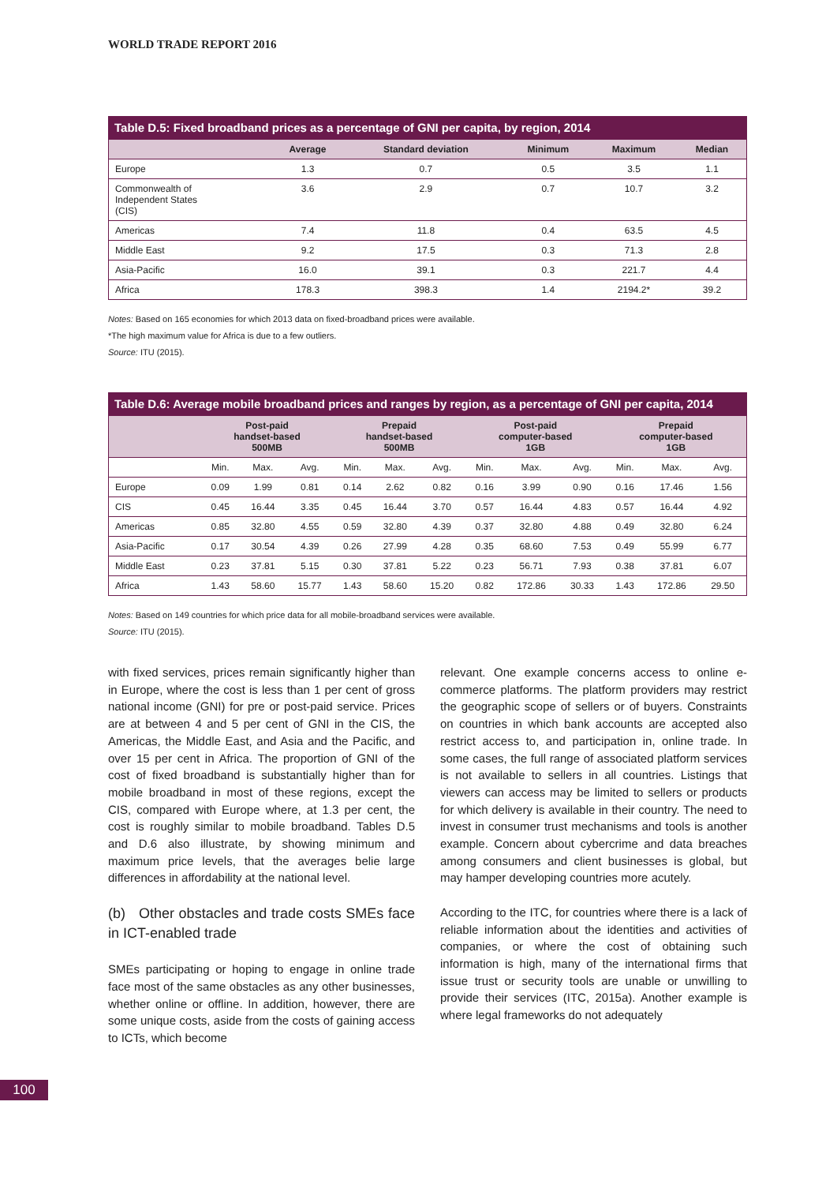WORLD TRADE REPORT 2016
Table D.5: Fixed broadband prices as a percentage of GNI per capita, by region, 2014
| | Average | Standard deviation | Minimum | Maximum | Median |
| --- | --- | --- | --- | --- | --- |
| Europe | 1.3 | 0.7 | 0.5 | 3.5 | 1.1 |
| Commonwealth of Independent States (CIS) | 3.6 | 2.9 | 0.7 | 10.7 | 3.2 |
| Americas | 7.4 | 11.8 | 0.4 | 63.5 | 4.5 |
| Middle East | 9.2 | 17.5 | 0.3 | 71.3 | 2.8 |
| Asia-Pacific | 16.0 | 39.1 | 0.3 | 221.7 | 4.4 |
| Africa | 178.3 | 398.3 | 1.4 | 2194.2* | 39.2 |
Notes: Based on 165 economies for which 2013 data on fixed-broadband prices were available.
*The high maximum value for Africa is due to a few outliers.
Source: ITU (2015).
Table D.6: Average mobile broadband prices and ranges by region, as a percentage of GNI per capita, 2014
| | Post-paid handset-based 500MB | | | Prepaid handset-based 500MB | | | Post-paid computer-based 1GB | | | Prepaid computer-based 1GB | | |
| --- | --- | --- | --- | --- | --- | --- | --- | --- | --- | --- | --- | --- |
| | Min. | Max. | Avg. | Min. | Max. | Avg. | Min. | Max. | Avg. | Min. | Max. | Avg. |
| Europe | 0.09 | 1.99 | 0.81 | 0.14 | 2.62 | 0.82 | 0.16 | 3.99 | 0.90 | 0.16 | 17.46 | 1.56 |
| CIS | 0.45 | 16.44 | 3.35 | 0.45 | 16.44 | 3.70 | 0.57 | 16.44 | 4.83 | 0.57 | 16.44 | 4.92 |
| Americas | 0.85 | 32.80 | 4.55 | 0.59 | 32.80 | 4.39 | 0.37 | 32.80 | 4.88 | 0.49 | 32.80 | 6.24 |
| Asia-Pacific | 0.17 | 30.54 | 4.39 | 0.26 | 27.99 | 4.28 | 0.35 | 68.60 | 7.53 | 0.49 | 55.99 | 6.77 |
| Middle East | 0.23 | 37.81 | 5.15 | 0.30 | 37.81 | 5.22 | 0.23 | 56.71 | 7.93 | 0.38 | 37.81 | 6.07 |
| Africa | 1.43 | 58.60 | 15.77 | 1.43 | 58.60 | 15.20 | 0.82 | 172.86 | 30.33 | 1.43 | 172.86 | 29.50 |
Notes: Based on 149 countries for which price data for all mobile-broadband services were available.
Source: ITU (2015).
with fixed services, prices remain significantly higher than in Europe, where the cost is less than 1 per cent of gross national income (GNI) for pre or post-paid service. Prices are at between 4 and 5 per cent of GNI in the CIS, the Americas, the Middle East, and Asia and the Pacific, and over 15 per cent in Africa. The proportion of GNI of the cost of fixed broadband is substantially higher than for mobile broadband in most of these regions, except the CIS, compared with Europe where, at 1.3 per cent, the cost is roughly similar to mobile broadband. Tables D.5 and D.6 also illustrate, by showing minimum and maximum price levels, that the averages belie large differences in affordability at the national level.
(b) Other obstacles and trade costs SMEs face in ICT-enabled trade
SMEs participating or hoping to engage in online trade face most of the same obstacles as any other businesses, whether online or offline. In addition, however, there are some unique costs, aside from the costs of gaining access to ICTs, which become
relevant. One example concerns access to online e-commerce platforms. The platform providers may restrict the geographic scope of sellers or of buyers. Constraints on countries in which bank accounts are accepted also restrict access to, and participation in, online trade. In some cases, the full range of associated platform services is not available to sellers in all countries. Listings that viewers can access may be limited to sellers or products for which delivery is available in their country. The need to invest in consumer trust mechanisms and tools is another example. Concern about cybercrime and data breaches among consumers and client businesses is global, but may hamper developing countries more acutely.
According to the ITC, for countries where there is a lack of reliable information about the identities and activities of companies, or where the cost of obtaining such information is high, many of the international firms that issue trust or security tools are unable or unwilling to provide their services (ITC, 2015a). Another example is where legal frameworks do not adequately
100